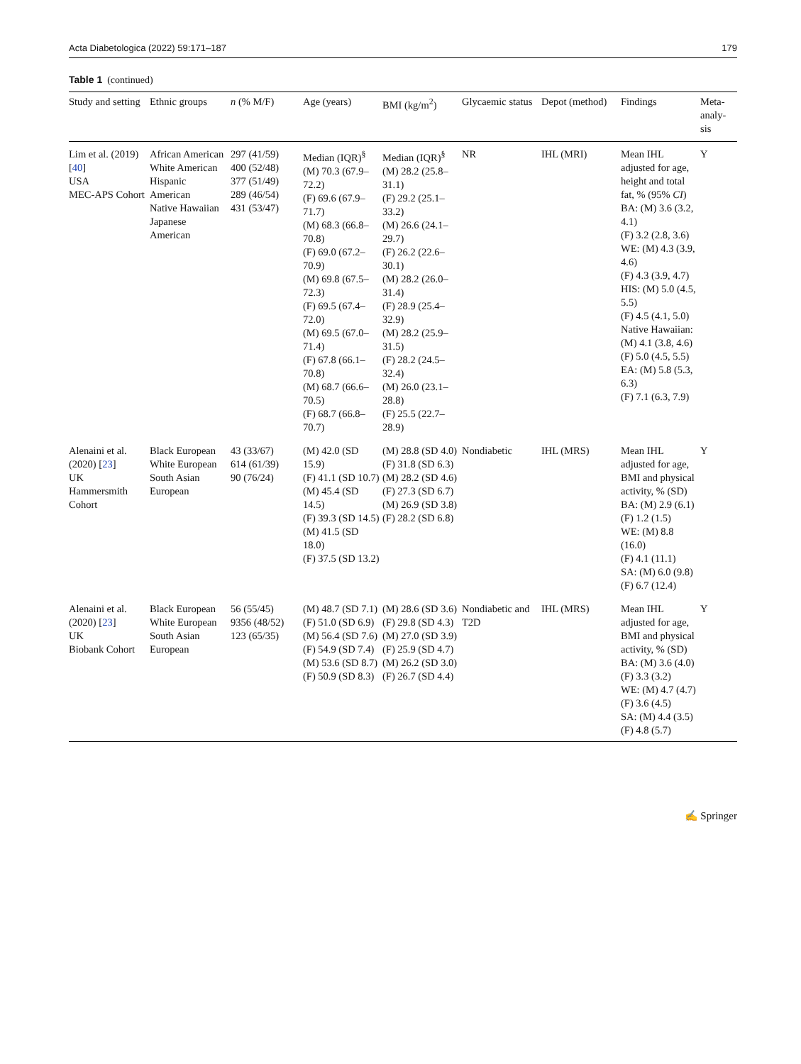Acta Diabetologica (2022) 59:171–187 179
Table 1 (continued)
| Study and setting | Ethnic groups | n (% M/F) | Age (years) | BMI (kg/m<sup>2</sup>) | Glycaemic status | Depot (method) | Findings | Meta-analy-sis |
| --- | --- | --- | --- | --- | --- | --- | --- | --- |
| Lim et al. (2019) [ 40 ] USA MEC-APS Cohort | African American White American Hispanic American Native Hawaiian Japanese American | 297 (41/59) 400 (52/48) 377 (51/49) 289 (46/54) 431 (53/47) | Median (IQR)<sup>§</sup> (M) 70.3 (67.9–72.2) (F) 69.6 (67.9–71.7) (M) 68.3 (66.8–70.8) (F) 69.0 (67.2–70.9) (M) 69.8 (67.5–72.3) (F) 69.5 (67.4–72.0) (M) 69.5 (67.0–71.4) (F) 67.8 (66.1–70.8) (M) 68.7 (66.6–70.5) (F) 68.7 (66.8–70.7) | Median (IQR)<sup>§</sup> (M) 28.2 (25.8–31.1) (F) 29.2 (25.1–33.2) (M) 26.6 (24.1–29.7) (F) 26.2 (22.6–30.1) (M) 28.2 (26.0–31.4) (F) 28.9 (25.4–32.9) (M) 28.2 (25.9–31.5) (F) 28.2 (24.5–32.4) (M) 26.0 (23.1–28.8) (F) 25.5 (22.7–28.9) | NR | IHL (MRI) | Mean IHL adjusted for age, height and total fat, % (95% CI ) BA: (M) 3.6 (3.2, 4.1) (F) 3.2 (2.8, 3.6) WE: (M) 4.3 (3.9, 4.6) (F) 4.3 (3.9, 4.7) HIS: (M) 5.0 (4.5, 5.5) (F) 4.5 (4.1, 5.0) Native Hawaiian: (M) 4.1 (3.8, 4.6) (F) 5.0 (4.5, 5.5) EA: (M) 5.8 (5.3, 6.3) (F) 7.1 (6.3, 7.9) | Y |
| Alenaini et al. (2020) [ 23 ] UK Hammersmith Cohort | Black European White European South Asian European | 43 (33/67) 614 (61/39) 90 (76/24) | (M) 42.0 (SD 15.9) (F) 41.1 (SD 10.7) (M) 45.4 (SD 14.5) (F) 39.3 (SD 14.5) (M) 41.5 (SD 18.0) (F) 37.5 (SD 13.2) | (M) 28.8 (SD 4.0) (F) 31.8 (SD 6.3) (M) 28.2 (SD 4.6) (F) 27.3 (SD 6.7) (M) 26.9 (SD 3.8) (F) 28.2 (SD 6.8) | Nondiabetic | IHL (MRS) | Mean IHL adjusted for age, BMI and physical activity, % (SD) BA: (M) 2.9 (6.1) (F) 1.2 (1.5) WE: (M) 8.8 (16.0) (F) 4.1 (11.1) SA: (M) 6.0 (9.8) (F) 6.7 (12.4) | Y |
| Alenaini et al. (2020) [ 23 ] UK Biobank Cohort | Black European White European South Asian European | 56 (55/45) 9356 (48/52) 123 (65/35) | (M) 48.7 (SD 7.1) (F) 51.0 (SD 6.9) (M) 56.4 (SD 7.6) (F) 54.9 (SD 7.4) (M) 53.6 (SD 8.7) (F) 50.9 (SD 8.3) | (M) 28.6 (SD 3.6) (F) 29.8 (SD 4.3) (M) 27.0 (SD 3.9) (F) 25.9 (SD 4.7) (M) 26.2 (SD 3.0) (F) 26.7 (SD 4.4) | Nondiabetic and T2D | IHL (MRS) | Mean IHL adjusted for age, BMI and physical activity, % (SD) BA: (M) 3.6 (4.0) (F) 3.3 (3.2) WE: (M) 4.7 (4.7) (F) 3.6 (4.5) SA: (M) 4.4 (3.5) (F) 4.8 (5.7) | Y |
✍ Springer